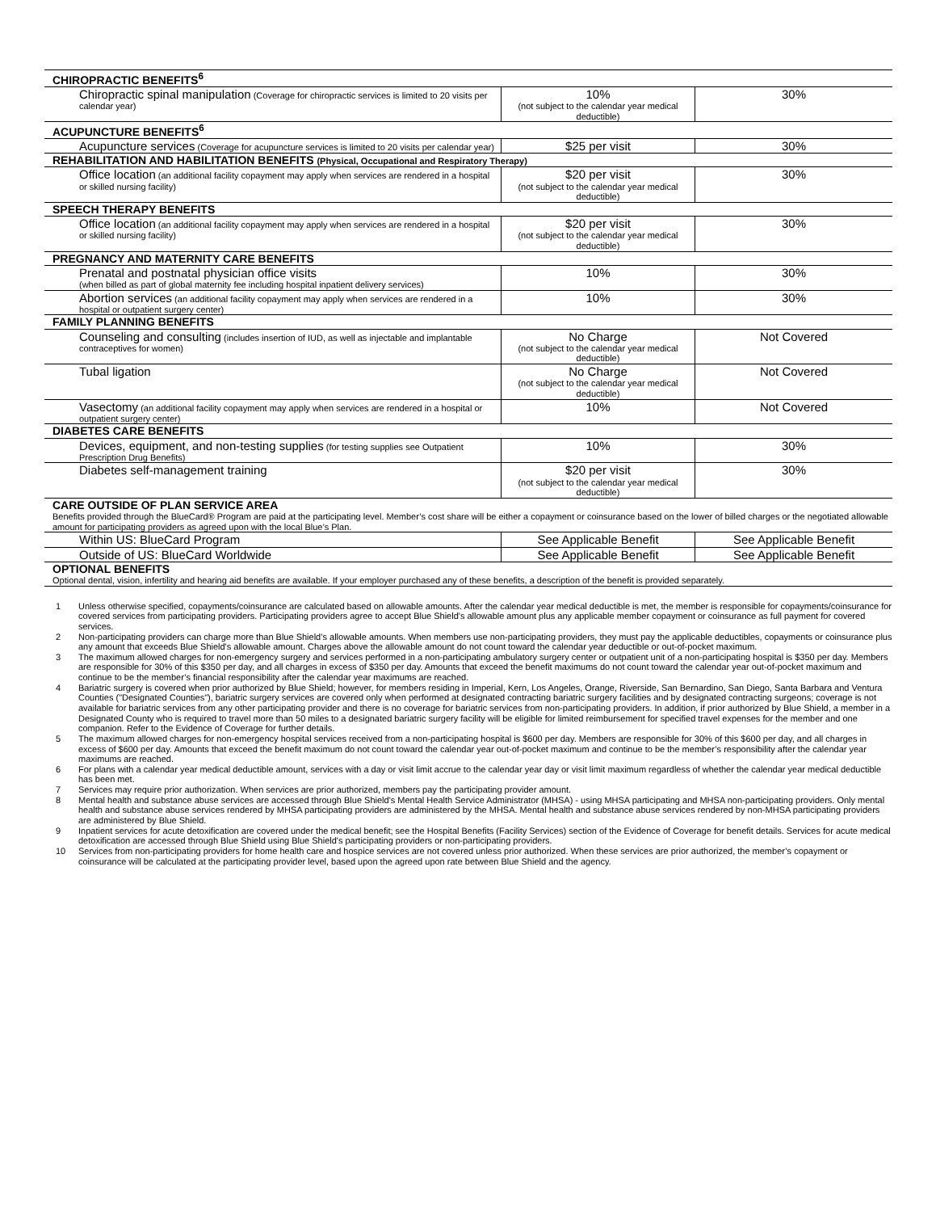| CHIROPRACTIC BENEFITS<sup>6</sup> | | |
| Chiropractic spinal manipulation (Coverage for chiropractic services is limited to 20 visits per calendar year) | 10% (not subject to the calendar year medical deductible) | 30% |
| ACUPUNCTURE BENEFITS<sup>6</sup> | | |
| Acupuncture services (Coverage for acupuncture services is limited to 20 visits per calendar year) | $25 per visit | 30% |
| REHABILITATION AND HABILITATION BENEFITS (Physical, Occupational and Respiratory Therapy) | | |
| Office location (an additional facility copayment may apply when services are rendered in a hospital or skilled nursing facility) | $20 per visit (not subject to the calendar year medical deductible) | 30% |
| SPEECH THERAPY BENEFITS | | |
| Office location (an additional facility copayment may apply when services are rendered in a hospital or skilled nursing facility) | $20 per visit (not subject to the calendar year medical deductible) | 30% |
| PREGNANCY AND MATERNITY CARE BENEFITS | | |
| Prenatal and postnatal physician office visits (when billed as part of global maternity fee including hospital inpatient delivery services) | 10% | 30% |
| Abortion services (an additional facility copayment may apply when services are rendered in a hospital or outpatient surgery center) | 10% | 30% |
| FAMILY PLANNING BENEFITS | | |
| Counseling and consulting (includes insertion of IUD, as well as injectable and implantable contraceptives for women) | No Charge (not subject to the calendar year medical deductible) | Not Covered |
| Tubal ligation | No Charge (not subject to the calendar year medical deductible) | Not Covered |
| Vasectomy (an additional facility copayment may apply when services are rendered in a hospital or outpatient surgery center) | 10% | Not Covered |
| DIABETES CARE BENEFITS | | |
| Devices, equipment, and non-testing supplies (for testing supplies see Outpatient Prescription Drug Benefits) | 10% | 30% |
| Diabetes self-management training | $20 per visit (not subject to the calendar year medical deductible) | 30% |
| CARE OUTSIDE OF PLAN SERVICE AREA | | |
| Benefits provided through the BlueCard® Program are paid at the participating level. Member’s cost share will be either a copayment or coinsurance based on the lower of billed charges or the negotiated allowable amount for participating providers as agreed upon with the local Blue’s Plan. | | |
| Within US: BlueCard Program | See Applicable Benefit | See Applicable Benefit |
| Outside of US: BlueCard Worldwide | See Applicable Benefit | See Applicable Benefit |
| OPTIONAL BENEFITS | | |
| Optional dental, vision, infertility and hearing aid benefits are available. If your employer purchased any of these benefits, a description of the benefit is provided separately. | | |
1 Unless otherwise specified, copayments/coinsurance are calculated based on allowable amounts. After the calendar year medical deductible is met, the member is responsible for copayments/coinsurance for covered services from participating providers. Participating providers agree to accept Blue Shield's allowable amount plus any applicable member copayment or coinsurance as full payment for covered services.
2 Non-participating providers can charge more than Blue Shield’s allowable amounts. When members use non-participating providers, they must pay the applicable deductibles, copayments or coinsurance plus any amount that exceeds Blue Shield's allowable amount. Charges above the allowable amount do not count toward the calendar year deductible or out-of-pocket maximum.
3 The maximum allowed charges for non-emergency surgery and services performed in a non-participating ambulatory surgery center or outpatient unit of a non-participating hospital is $350 per day. Members are responsible for 30% of this $350 per day, and all charges in excess of $350 per day. Amounts that exceed the benefit maximums do not count toward the calendar year out-of-pocket maximum and continue to be the member’s financial responsibility after the calendar year maximums are reached.
4 Bariatric surgery is covered when prior authorized by Blue Shield; however, for members residing in Imperial, Kern, Los Angeles, Orange, Riverside, San Bernardino, San Diego, Santa Barbara and Ventura Counties ("Designated Counties"), bariatric surgery services are covered only when performed at designated contracting bariatric surgery facilities and by designated contracting surgeons; coverage is not available for bariatric services from any other participating provider and there is no coverage for bariatric services from non-participating providers. In addition, if prior authorized by Blue Shield, a member in a Designated County who is required to travel more than 50 miles to a designated bariatric surgery facility will be eligible for limited reimbursement for specified travel expenses for the member and one companion. Refer to the Evidence of Coverage for further details.
5 The maximum allowed charges for non-emergency hospital services received from a non-participating hospital is $600 per day. Members are responsible for 30% of this $600 per day, and all charges in excess of $600 per day. Amounts that exceed the benefit maximum do not count toward the calendar year out-of-pocket maximum and continue to be the member’s responsibility after the calendar year maximums are reached.
6 For plans with a calendar year medical deductible amount, services with a day or visit limit accrue to the calendar year day or visit limit maximum regardless of whether the calendar year medical deductible has been met.
7 Services may require prior authorization. When services are prior authorized, members pay the participating provider amount.
8 Mental health and substance abuse services are accessed through Blue Shield's Mental Health Service Administrator (MHSA) - using MHSA participating and MHSA non-participating providers. Only mental health and substance abuse services rendered by MHSA participating providers are administered by the MHSA. Mental health and substance abuse services rendered by non-MHSA participating providers are administered by Blue Shield.
9 Inpatient services for acute detoxification are covered under the medical benefit; see the Hospital Benefits (Facility Services) section of the Evidence of Coverage for benefit details. Services for acute medical detoxification are accessed through Blue Shield using Blue Shield's participating providers or non-participating providers.
10 Services from non-participating providers for home health care and hospice services are not covered unless prior authorized. When these services are prior authorized, the member’s copayment or coinsurance will be calculated at the participating provider level, based upon the agreed upon rate between Blue Shield and the agency.